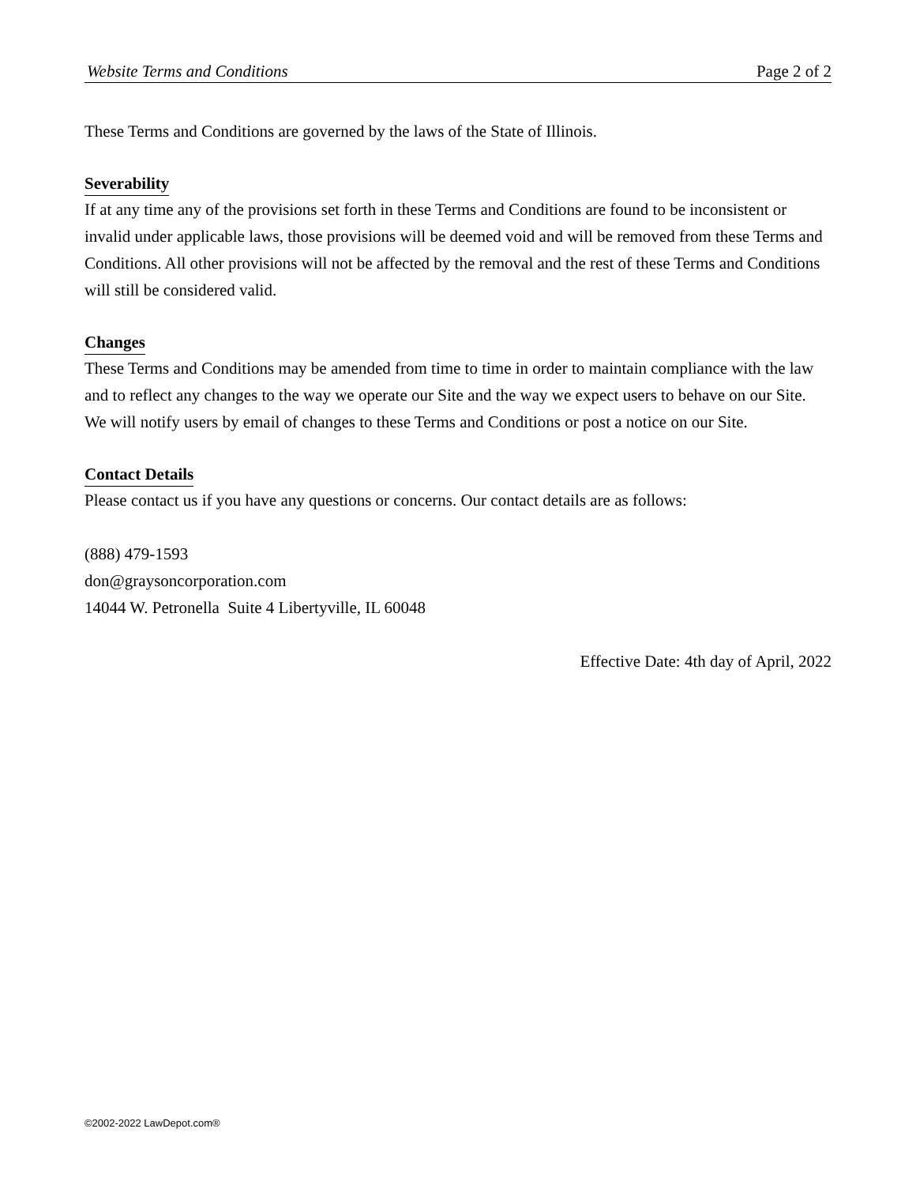Website Terms and Conditions Page 2 of 2
These Terms and Conditions are governed by the laws of the State of Illinois.
Severability
If at any time any of the provisions set forth in these Terms and Conditions are found to be inconsistent or invalid under applicable laws, those provisions will be deemed void and will be removed from these Terms and Conditions. All other provisions will not be affected by the removal and the rest of these Terms and Conditions will still be considered valid.
Changes
These Terms and Conditions may be amended from time to time in order to maintain compliance with the law and to reflect any changes to the way we operate our Site and the way we expect users to behave on our Site. We will notify users by email of changes to these Terms and Conditions or post a notice on our Site.
Contact Details
Please contact us if you have any questions or concerns. Our contact details are as follows:
(888) 479-1593
don@graysoncorporation.com
14044 W. Petronella Suite 4 Libertyville, IL 60048
Effective Date: 4th day of April, 2022
©2002-2022 LawDepot.com®